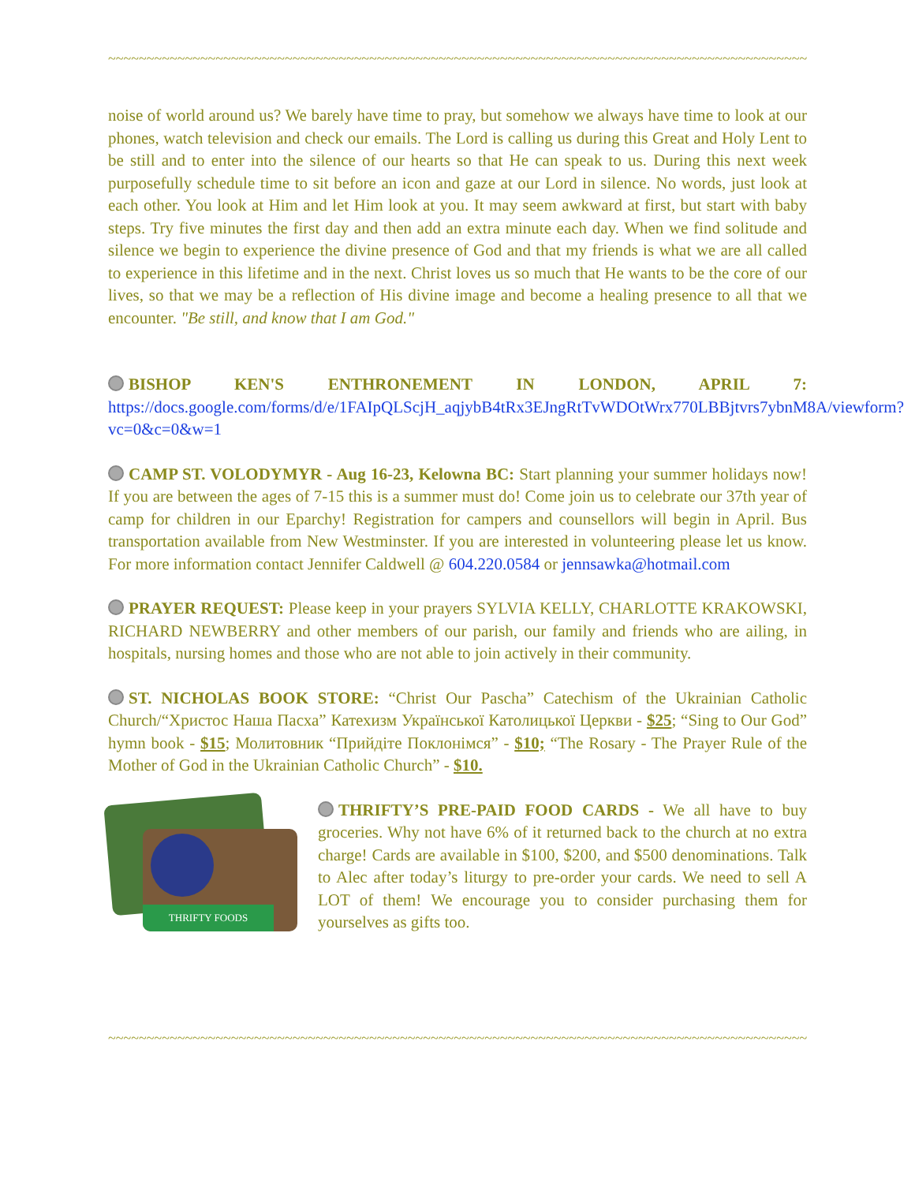~~~~~~~~~~~~~~~~~~~~~~~~~~~~~~~~~~~~~~~~~~~~~~~~~~~~~~~~~~~~~~~~~~~~~~~~~~~~~~~~~~~~~~~~~~~~~~~~~~~~
noise of world around us? We barely have time to pray, but somehow we always have time to look at our phones, watch television and check our emails. The Lord is calling us during this Great and Holy Lent to be still and to enter into the silence of our hearts so that He can speak to us. During this next week purposefully schedule time to sit before an icon and gaze at our Lord in silence. No words, just look at each other. You look at Him and let Him look at you. It may seem awkward at first, but start with baby steps. Try five minutes the first day and then add an extra minute each day. When we find solitude and silence we begin to experience the divine presence of God and that my friends is what we are all called to experience in this lifetime and in the next. Christ loves us so much that He wants to be the core of our lives, so that we may be a reflection of His divine image and become a healing presence to all that we encounter. "Be still, and know that I am God."
BISHOP KEN'S ENTHRONEMENT IN LONDON, APRIL 7: https://docs.google.com/forms/d/e/1FAIpQLScjH_aqjybB4tRx3EJngRtTvWDOtWrx770LBBjtvrs7ybnM8A/viewform?vc=0&c=0&w=1
CAMP ST. VOLODYMYR - Aug 16-23, Kelowna BC: Start planning your summer holidays now! If you are between the ages of 7-15 this is a summer must do! Come join us to celebrate our 37th year of camp for children in our Eparchy! Registration for campers and counsellors will begin in April. Bus transportation available from New Westminster. If you are interested in volunteering please let us know. For more information contact Jennifer Caldwell @ 604.220.0584 or jennsawka@hotmail.com
PRAYER REQUEST: Please keep in your prayers SYLVIA KELLY, CHARLOTTE KRAKOWSKI, RICHARD NEWBERRY and other members of our parish, our family and friends who are ailing, in hospitals, nursing homes and those who are not able to join actively in their community.
ST. NICHOLAS BOOK STORE: “Christ Our Pascha” Catechism of the Ukrainian Catholic Church/“Христос Наша Пасха” Катехизм Української Католицької Церкви - $25; “Sing to Our God” hymn book - $15; Молитовник “Прийдіте Поклонімся” - $10; “The Rosary - The Prayer Rule of the Mother of God in the Ukrainian Catholic Church” - $10.
THRIFTY FOODS
THRIFTY’S PRE-PAID FOOD CARDS - We all have to buy groceries. Why not have 6% of it returned back to the church at no extra charge! Cards are available in $100, $200, and $500 denominations. Talk to Alec after today’s liturgy to pre-order your cards. We need to sell A LOT of them! We encourage you to consider purchasing them for yourselves as gifts too.
~~~~~~~~~~~~~~~~~~~~~~~~~~~~~~~~~~~~~~~~~~~~~~~~~~~~~~~~~~~~~~~~~~~~~~~~~~~~~~~~~~~~~~~~~~~~~~~~~~~~